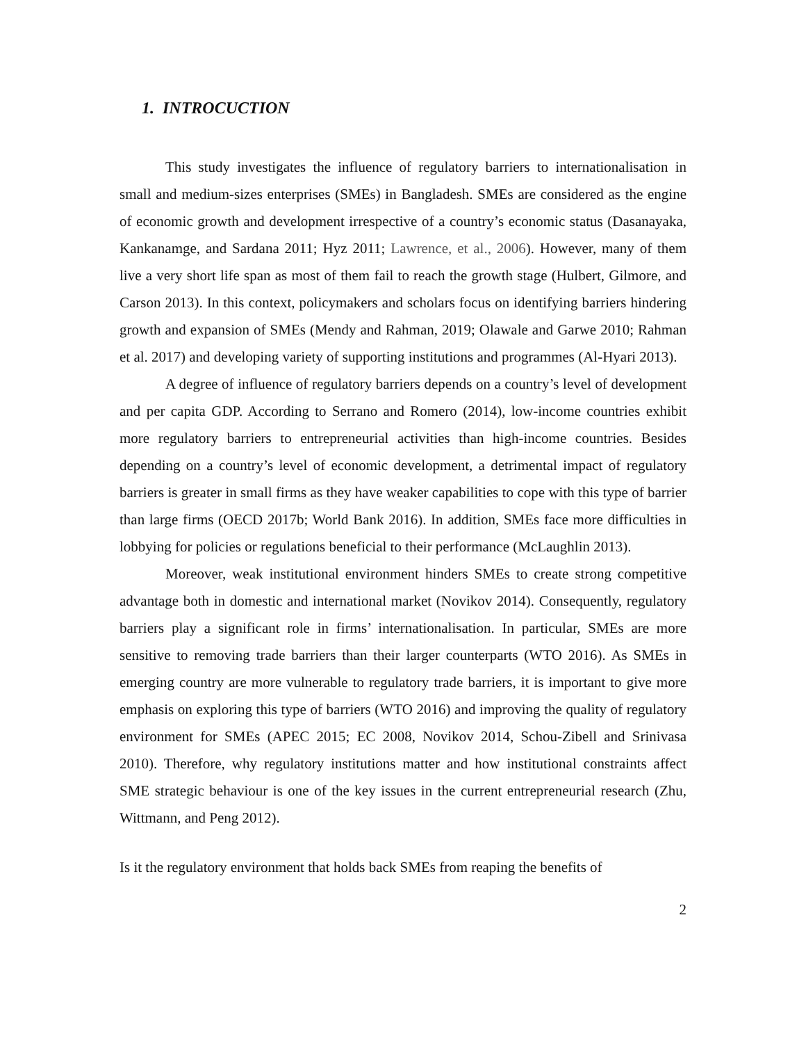1. INTROCUCTION
This study investigates the influence of regulatory barriers to internationalisation in small and medium-sizes enterprises (SMEs) in Bangladesh. SMEs are considered as the engine of economic growth and development irrespective of a country’s economic status (Dasanayaka, Kankanamge, and Sardana 2011; Hyz 2011; Lawrence, et al., 2006). However, many of them live a very short life span as most of them fail to reach the growth stage (Hulbert, Gilmore, and Carson 2013). In this context, policymakers and scholars focus on identifying barriers hindering growth and expansion of SMEs (Mendy and Rahman, 2019; Olawale and Garwe 2010; Rahman et al. 2017) and developing variety of supporting institutions and programmes (Al-Hyari 2013).
A degree of influence of regulatory barriers depends on a country’s level of development and per capita GDP. According to Serrano and Romero (2014), low-income countries exhibit more regulatory barriers to entrepreneurial activities than high-income countries. Besides depending on a country’s level of economic development, a detrimental impact of regulatory barriers is greater in small firms as they have weaker capabilities to cope with this type of barrier than large firms (OECD 2017b; World Bank 2016). In addition, SMEs face more difficulties in lobbying for policies or regulations beneficial to their performance (McLaughlin 2013).
Moreover, weak institutional environment hinders SMEs to create strong competitive advantage both in domestic and international market (Novikov 2014). Consequently, regulatory barriers play a significant role in firms’ internationalisation. In particular, SMEs are more sensitive to removing trade barriers than their larger counterparts (WTO 2016). As SMEs in emerging country are more vulnerable to regulatory trade barriers, it is important to give more emphasis on exploring this type of barriers (WTO 2016) and improving the quality of regulatory environment for SMEs (APEC 2015; EC 2008, Novikov 2014, Schou-Zibell and Srinivasa 2010). Therefore, why regulatory institutions matter and how institutional constraints affect SME strategic behaviour is one of the key issues in the current entrepreneurial research (Zhu, Wittmann, and Peng 2012).
Is it the regulatory environment that holds back SMEs from reaping the benefits of
2